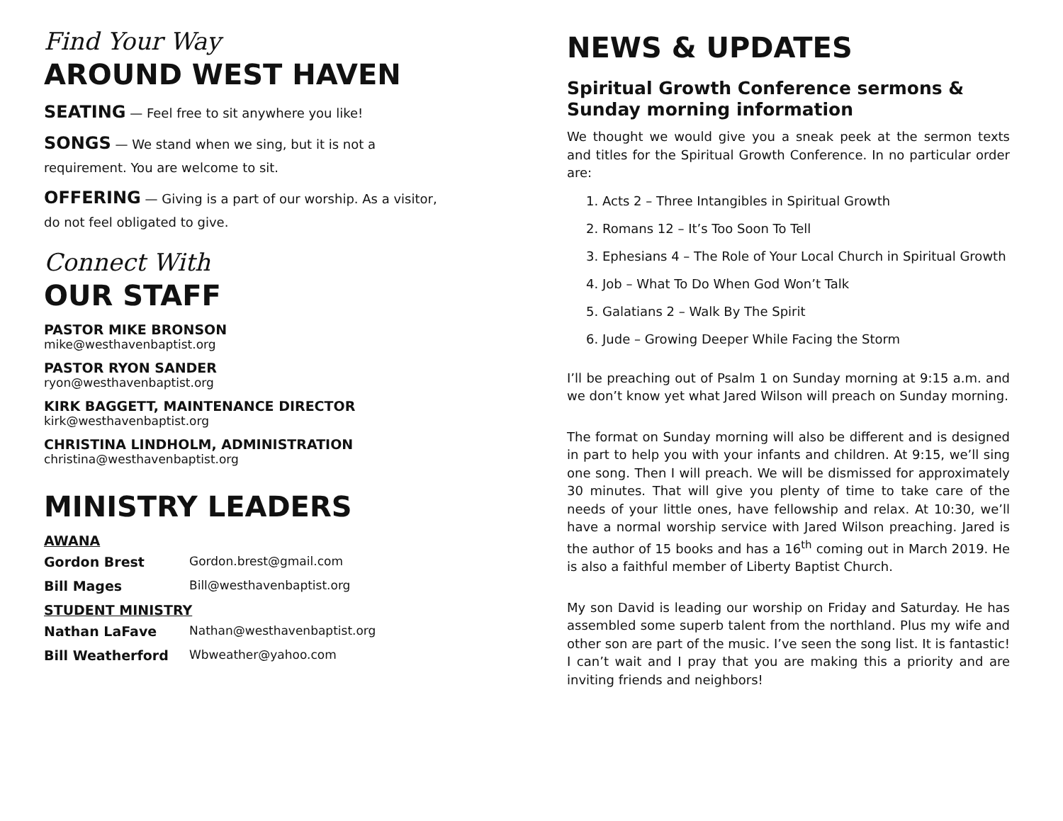Find Your Way
AROUND WEST HAVEN
SEATING — Feel free to sit anywhere you like!
SONGS — We stand when we sing, but it is not a requirement. You are welcome to sit.
OFFERING — Giving is a part of our worship. As a visitor, do not feel obligated to give.
Connect With
OUR STAFF
PASTOR MIKE BRONSON
mike@westhavenbaptist.org
PASTOR RYON SANDER
ryon@westhavenbaptist.org
KIRK BAGGETT, MAINTENANCE DIRECTOR
kirk@westhavenbaptist.org
CHRISTINA LINDHOLM, ADMINISTRATION
christina@westhavenbaptist.org
MINISTRY LEADERS
AWANA
Gordon Brest Gordon.brest@gmail.com
Bill Mages Bill@westhavenbaptist.org
STUDENT MINISTRY
Nathan LaFave Nathan@westhavenbaptist.org
Bill Weatherford Wbweather@yahoo.com
NEWS & UPDATES
Spiritual Growth Conference sermons & Sunday morning information
We thought we would give you a sneak peek at the sermon texts and titles for the Spiritual Growth Conference. In no particular order are:
1. Acts 2 – Three Intangibles in Spiritual Growth
2. Romans 12 – It’s Too Soon To Tell
3. Ephesians 4 – The Role of Your Local Church in Spiritual Growth
4. Job – What To Do When God Won’t Talk
5. Galatians 2 – Walk By The Spirit
6. Jude – Growing Deeper While Facing the Storm
I’ll be preaching out of Psalm 1 on Sunday morning at 9:15 a.m. and we don’t know yet what Jared Wilson will preach on Sunday morning.
The format on Sunday morning will also be different and is designed in part to help you with your infants and children. At 9:15, we’ll sing one song. Then I will preach. We will be dismissed for approximately 30 minutes. That will give you plenty of time to take care of the needs of your little ones, have fellowship and relax. At 10:30, we’ll have a normal worship service with Jared Wilson preaching. Jared is the author of 15 books and has a 16<sup>th</sup> coming out in March 2019. He is also a faithful member of Liberty Baptist Church.
My son David is leading our worship on Friday and Saturday. He has assembled some superb talent from the northland. Plus my wife and other son are part of the music. I’ve seen the song list. It is fantastic! I can’t wait and I pray that you are making this a priority and are inviting friends and neighbors!